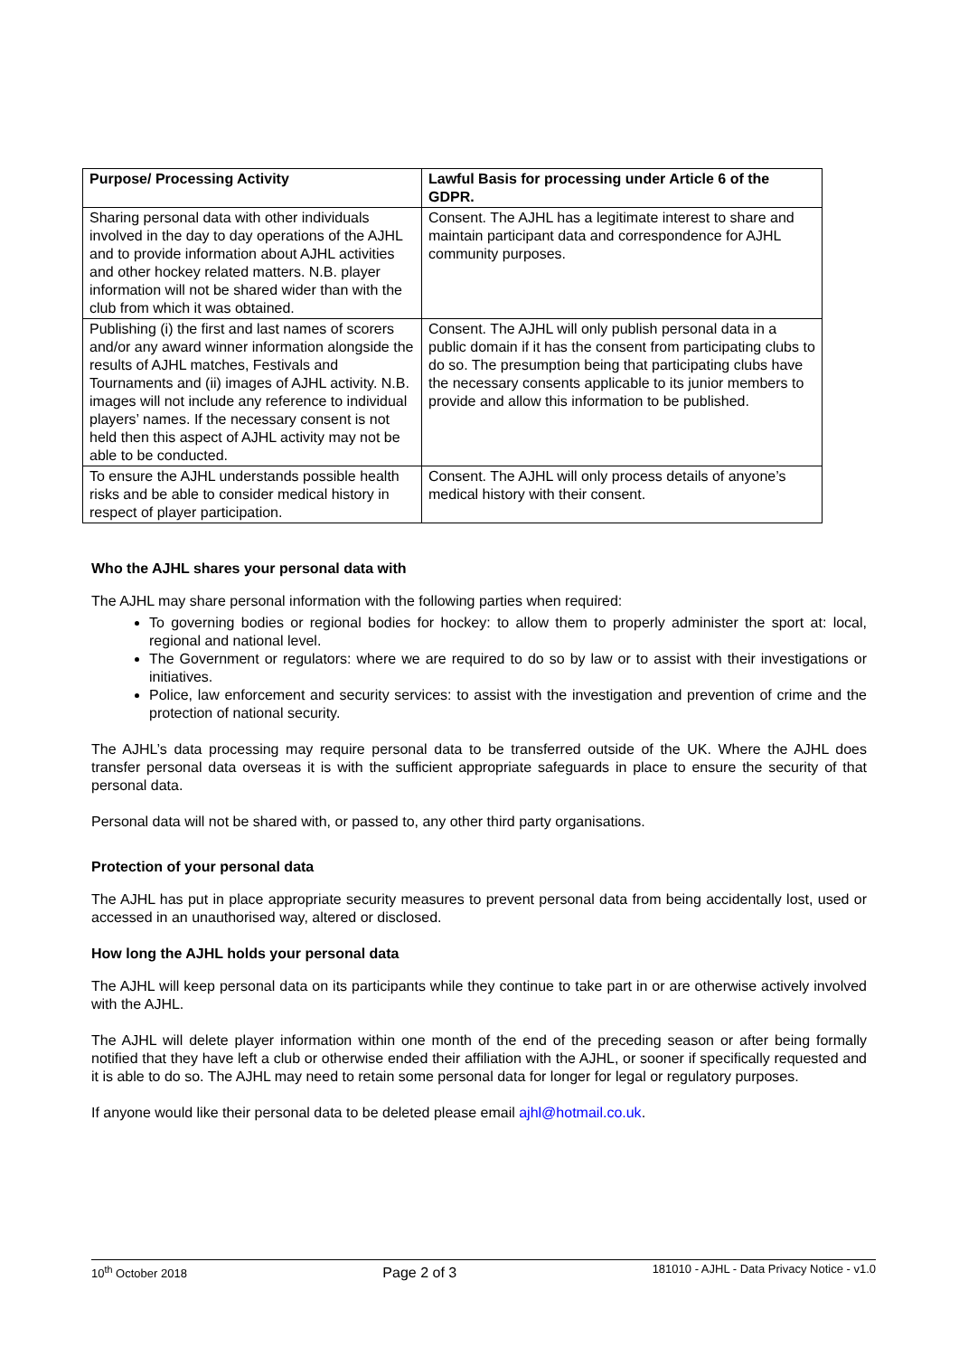| Purpose/ Processing Activity | Lawful Basis for processing under Article 6 of the GDPR. |
| --- | --- |
| Sharing personal data with other individuals involved in the day to day operations of the AJHL and to provide information about AJHL activities and other hockey related matters. N.B. player information will not be shared wider than with the club from which it was obtained. | Consent. The AJHL has a legitimate interest to share and maintain participant data and correspondence for AJHL community purposes. |
| Publishing (i) the first and last names of scorers and/or any award winner information alongside the results of AJHL matches, Festivals and Tournaments and (ii) images of AJHL activity. N.B. images will not include any reference to individual players’ names. If the necessary consent is not held then this aspect of AJHL activity may not be able to be conducted. | Consent. The AJHL will only publish personal data in a public domain if it has the consent from participating clubs to do so. The presumption being that participating clubs have the necessary consents applicable to its junior members to provide and allow this information to be published. |
| To ensure the AJHL understands possible health risks and be able to consider medical history in respect of player participation. | Consent. The AJHL will only process details of anyone’s medical history with their consent. |
Who the AJHL shares your personal data with
The AJHL may share personal information with the following parties when required:
To governing bodies or regional bodies for hockey: to allow them to properly administer the sport at: local, regional and national level.
The Government or regulators: where we are required to do so by law or to assist with their investigations or initiatives.
Police, law enforcement and security services: to assist with the investigation and prevention of crime and the protection of national security.
The AJHL’s data processing may require personal data to be transferred outside of the UK. Where the AJHL does transfer personal data overseas it is with the sufficient appropriate safeguards in place to ensure the security of that personal data.
Personal data will not be shared with, or passed to, any other third party organisations.
Protection of your personal data
The AJHL has put in place appropriate security measures to prevent personal data from being accidentally lost, used or accessed in an unauthorised way, altered or disclosed.
How long the AJHL holds your personal data
The AJHL will keep personal data on its participants while they continue to take part in or are otherwise actively involved with the AJHL.
The AJHL will delete player information within one month of the end of the preceding season or after being formally notified that they have left a club or otherwise ended their affiliation with the AJHL, or sooner if specifically requested and it is able to do so. The AJHL may need to retain some personal data for longer for legal or regulatory purposes.
If anyone would like their personal data to be deleted please email ajhl@hotmail.co.uk.
10<sup>th</sup> October 2018 Page 2 of 3 181010 - AJHL - Data Privacy Notice - v1.0